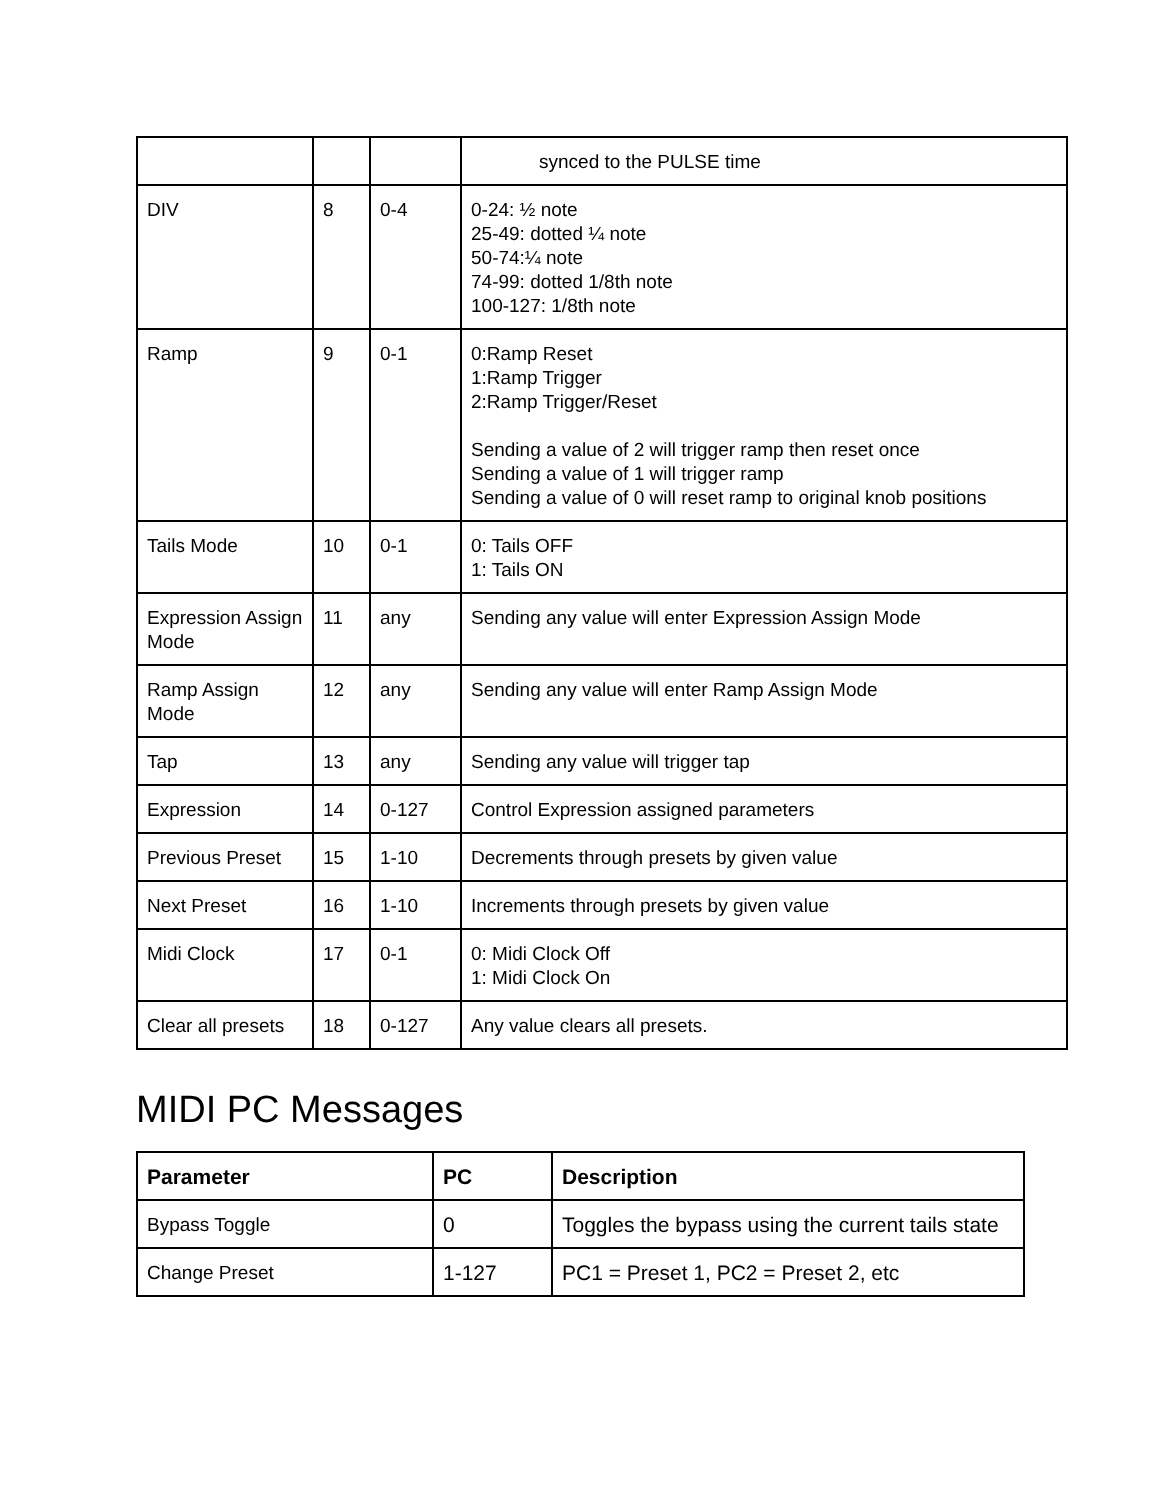| | | | synced to the PULSE time |
| DIV | 8 | 0-4 | 0-24: ½ note 25-49: dotted ¼ note 50-74:¼ note 74-99: dotted 1/8th note 100-127: 1/8th note |
| Ramp | 9 | 0-1 | 0:Ramp Reset 1:Ramp Trigger 2:Ramp Trigger/Reset Sending a value of 2 will trigger ramp then reset once Sending a value of 1 will trigger ramp Sending a value of 0 will reset ramp to original knob positions |
| Tails Mode | 10 | 0-1 | 0: Tails OFF 1: Tails ON |
| Expression Assign Mode | 11 | any | Sending any value will enter Expression Assign Mode |
| Ramp Assign Mode | 12 | any | Sending any value will enter Ramp Assign Mode |
| Tap | 13 | any | Sending any value will trigger tap |
| Expression | 14 | 0-127 | Control Expression assigned parameters |
| Previous Preset | 15 | 1-10 | Decrements through presets by given value |
| Next Preset | 16 | 1-10 | Increments through presets by given value |
| Midi Clock | 17 | 0-1 | 0: Midi Clock Off 1: Midi Clock On |
| Clear all presets | 18 | 0-127 | Any value clears all presets. |
MIDI PC Messages
| Parameter | PC | Description |
| --- | --- | --- |
| Bypass Toggle | 0 | Toggles the bypass using the current tails state |
| Change Preset | 1-127 | PC1 = Preset 1, PC2 = Preset 2, etc |